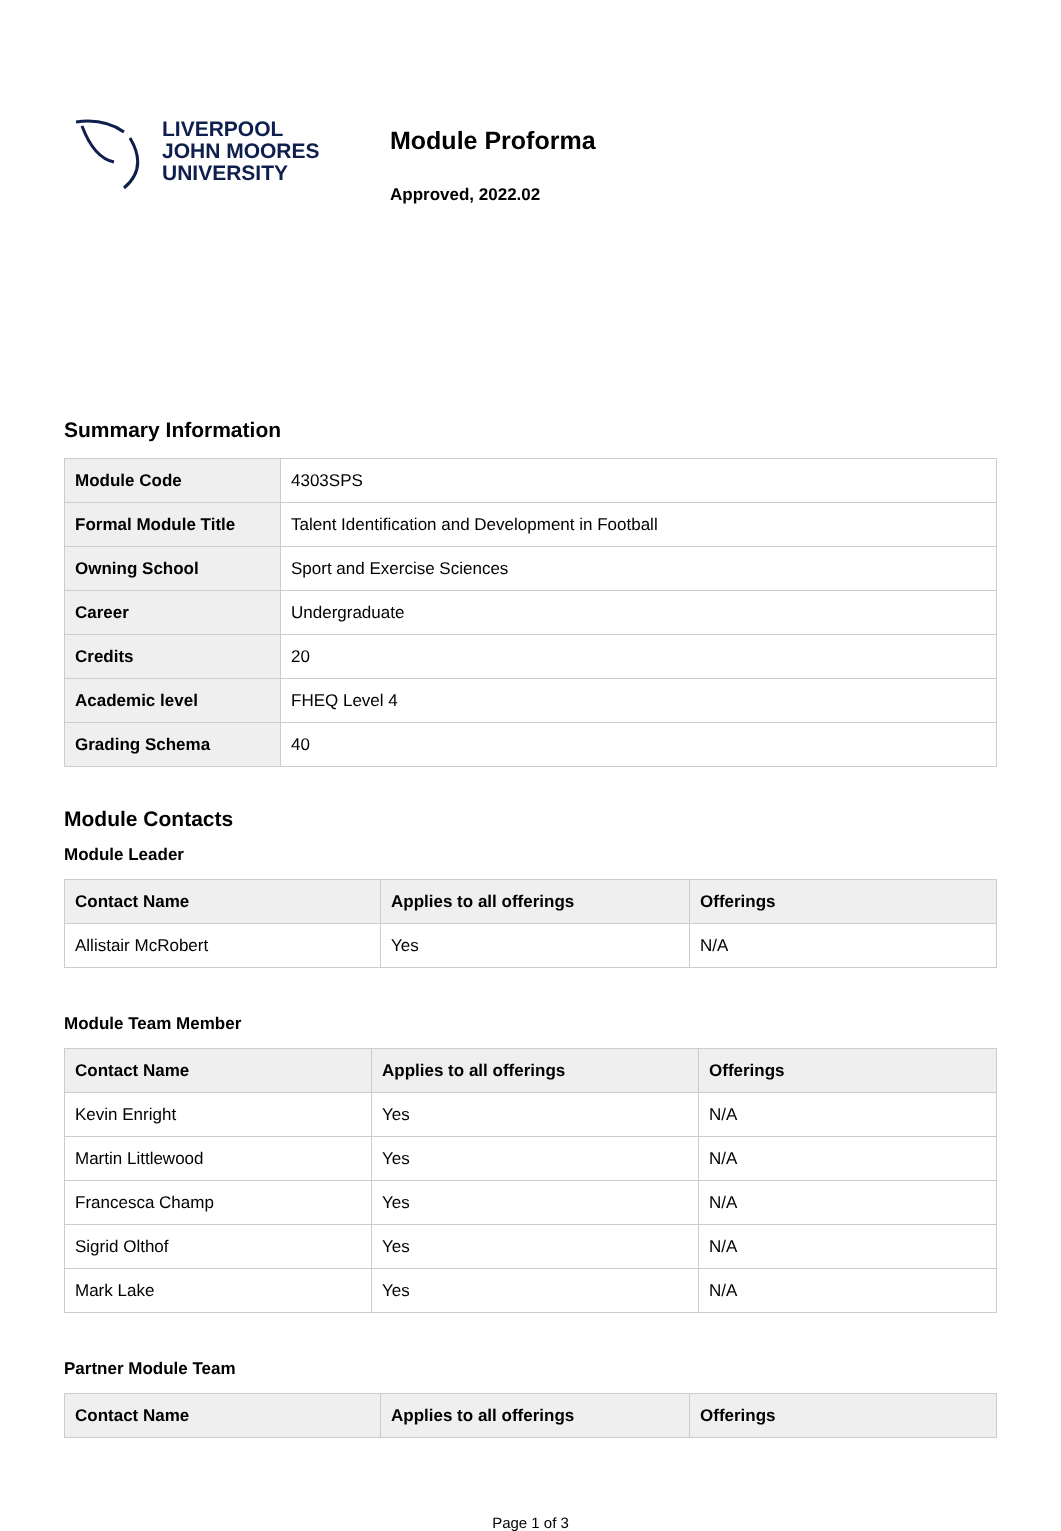LIVERPOOL
JOHN MOORES
UNIVERSITY
Module Proforma
Approved, 2022.02
Summary Information
| Module Code | 4303SPS |
| Formal Module Title | Talent Identification and Development in Football |
| Owning School | Sport and Exercise Sciences |
| Career | Undergraduate |
| Credits | 20 |
| Academic level | FHEQ Level 4 |
| Grading Schema | 40 |
Module Contacts
Module Leader
| Contact Name | Applies to all offerings | Offerings |
| --- | --- | --- |
| Allistair McRobert | Yes | N/A |
Module Team Member
| Contact Name | Applies to all offerings | Offerings |
| --- | --- | --- |
| Kevin Enright | Yes | N/A |
| Martin Littlewood | Yes | N/A |
| Francesca Champ | Yes | N/A |
| Sigrid Olthof | Yes | N/A |
| Mark Lake | Yes | N/A |
Partner Module Team
| Contact Name | Applies to all offerings | Offerings |
| --- | --- | --- |
Page 1 of 3